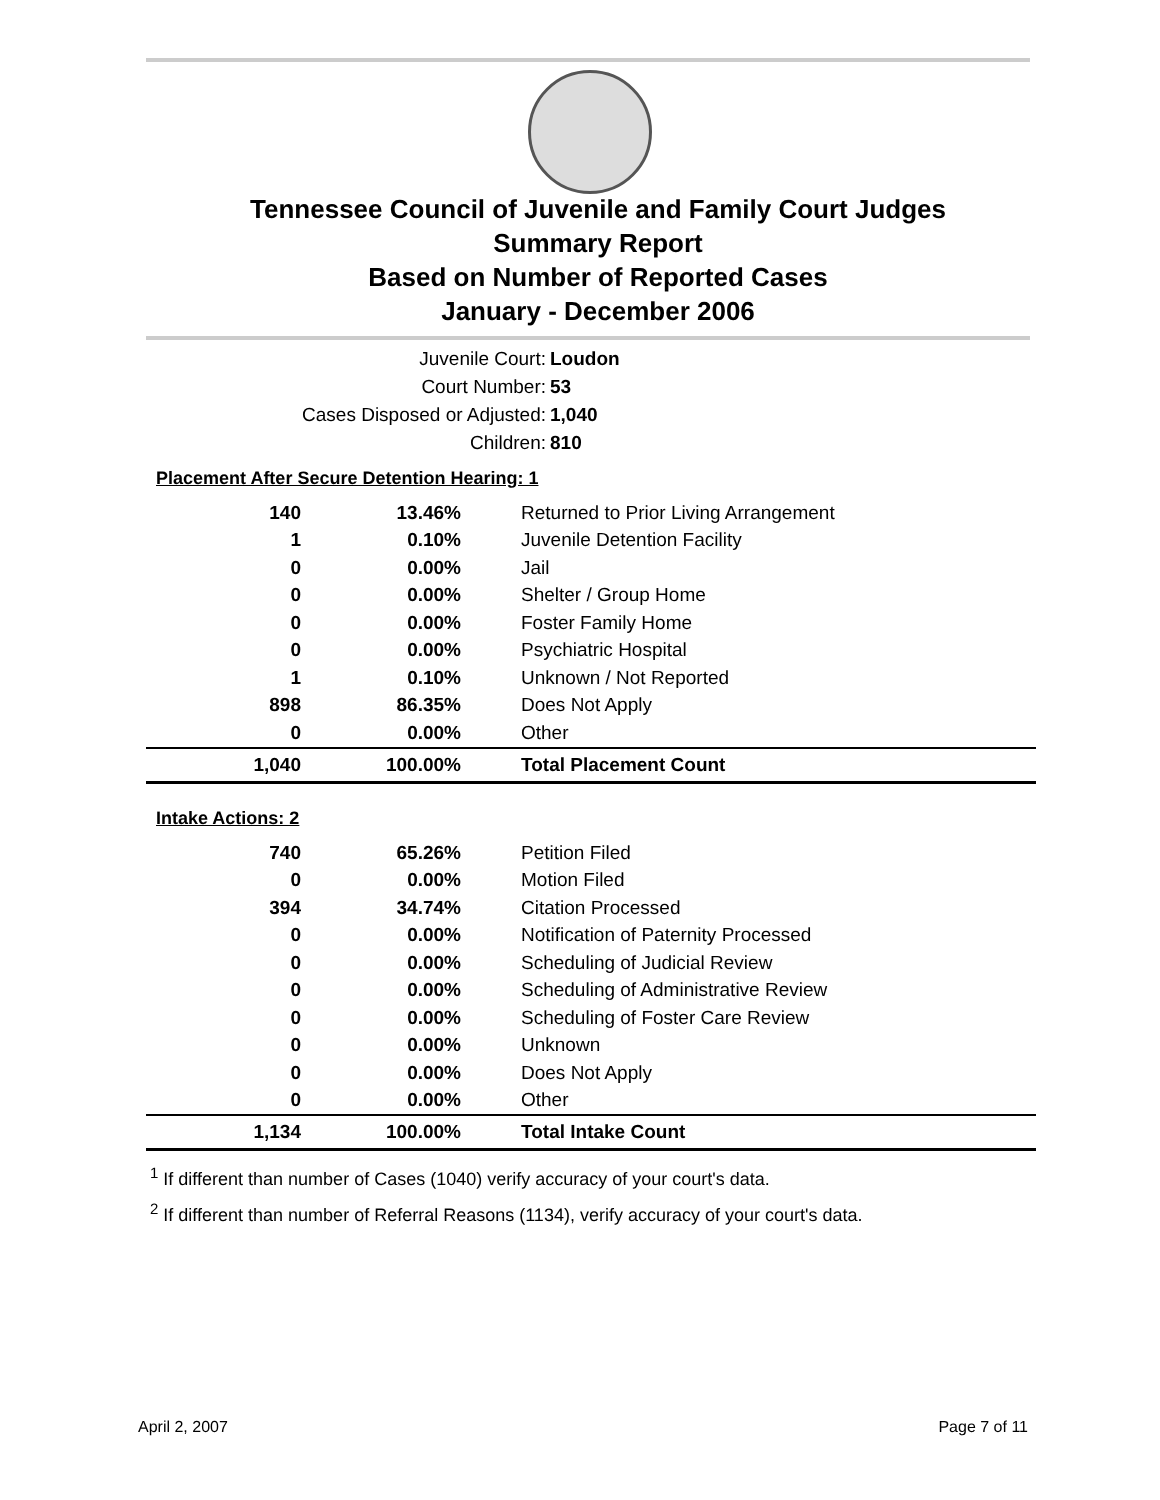Tennessee Council of Juvenile and Family Court Judges
Summary Report
Based on Number of Reported Cases
January - December 2006
Juvenile Court: Loudon
Court Number: 53
Cases Disposed or Adjusted: 1,040
Children: 810
Placement After Secure Detention Hearing: 1
| 140 | 13.46% | Returned to Prior Living Arrangement |
| 1 | 0.10% | Juvenile Detention Facility |
| 0 | 0.00% | Jail |
| 0 | 0.00% | Shelter / Group Home |
| 0 | 0.00% | Foster Family Home |
| 0 | 0.00% | Psychiatric Hospital |
| 1 | 0.10% | Unknown / Not Reported |
| 898 | 86.35% | Does Not Apply |
| 0 | 0.00% | Other |
| 1,040 | 100.00% | Total Placement Count |
Intake Actions: 2
| 740 | 65.26% | Petition Filed |
| 0 | 0.00% | Motion Filed |
| 394 | 34.74% | Citation Processed |
| 0 | 0.00% | Notification of Paternity Processed |
| 0 | 0.00% | Scheduling of Judicial Review |
| 0 | 0.00% | Scheduling of Administrative Review |
| 0 | 0.00% | Scheduling of Foster Care Review |
| 0 | 0.00% | Unknown |
| 0 | 0.00% | Does Not Apply |
| 0 | 0.00% | Other |
| 1,134 | 100.00% | Total Intake Count |
<sup>1</sup> If different than number of Cases (1040) verify accuracy of your court's data.
<sup>2</sup> If different than number of Referral Reasons (1134), verify accuracy of your court's data.
April 2, 2007 Page 7 of 11